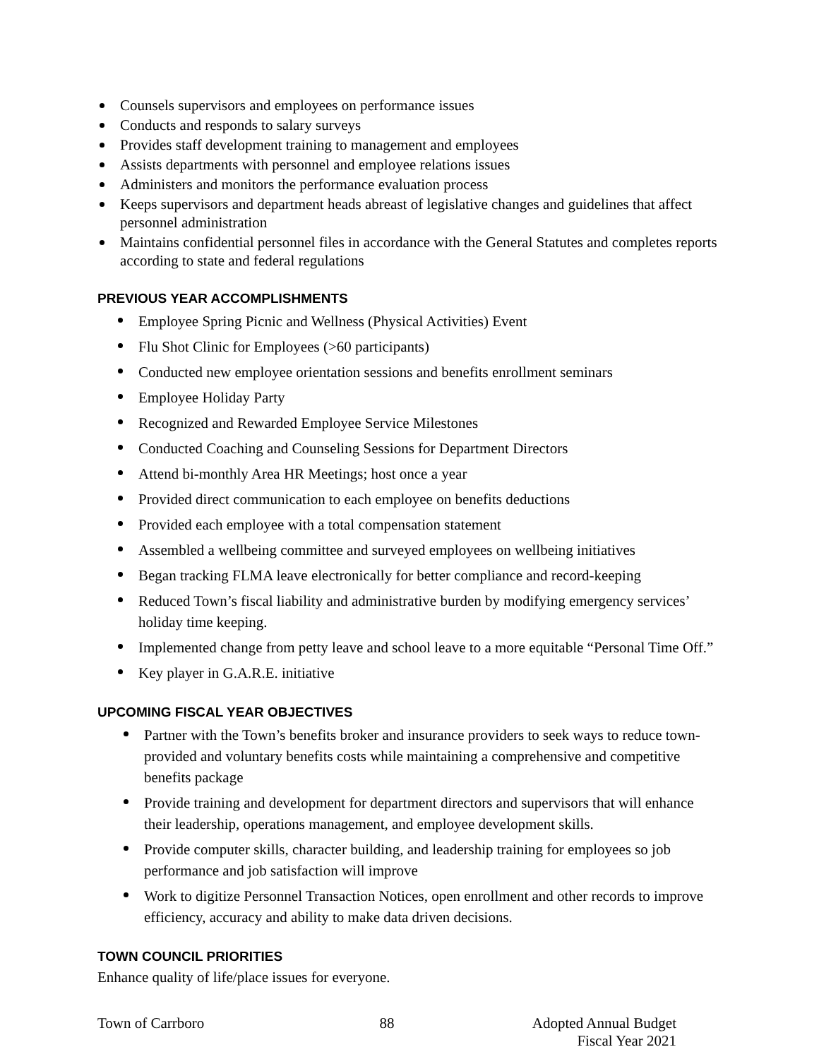Counsels supervisors and employees on performance issues
Conducts and responds to salary surveys
Provides staff development training to management and employees
Assists departments with personnel and employee relations issues
Administers and monitors the performance evaluation process
Keeps supervisors and department heads abreast of legislative changes and guidelines that affect personnel administration
Maintains confidential personnel files in accordance with the General Statutes and completes reports according to state and federal regulations
PREVIOUS YEAR ACCOMPLISHMENTS
Employee Spring Picnic and Wellness (Physical Activities) Event
Flu Shot Clinic for Employees (>60 participants)
Conducted new employee orientation sessions and benefits enrollment seminars
Employee Holiday Party
Recognized and Rewarded Employee Service Milestones
Conducted Coaching and Counseling Sessions for Department Directors
Attend bi-monthly Area HR Meetings; host once a year
Provided direct communication to each employee on benefits deductions
Provided each employee with a total compensation statement
Assembled a wellbeing committee and surveyed employees on wellbeing initiatives
Began tracking FLMA leave electronically for better compliance and record-keeping
Reduced Town’s fiscal liability and administrative burden by modifying emergency services’ holiday time keeping.
Implemented change from petty leave and school leave to a more equitable “Personal Time Off.”
Key player in G.A.R.E. initiative
UPCOMING FISCAL YEAR OBJECTIVES
Partner with the Town’s benefits broker and insurance providers to seek ways to reduce town-provided and voluntary benefits costs while maintaining a comprehensive and competitive benefits package
Provide training and development for department directors and supervisors that will enhance their leadership, operations management, and employee development skills.
Provide computer skills, character building, and leadership training for employees so job performance and job satisfaction will improve
Work to digitize Personnel Transaction Notices, open enrollment and other records to improve efficiency, accuracy and ability to make data driven decisions.
TOWN COUNCIL PRIORITIES
Enhance quality of life/place issues for everyone.
Town of Carrboro 88 Adopted Annual Budget
Fiscal Year 2021